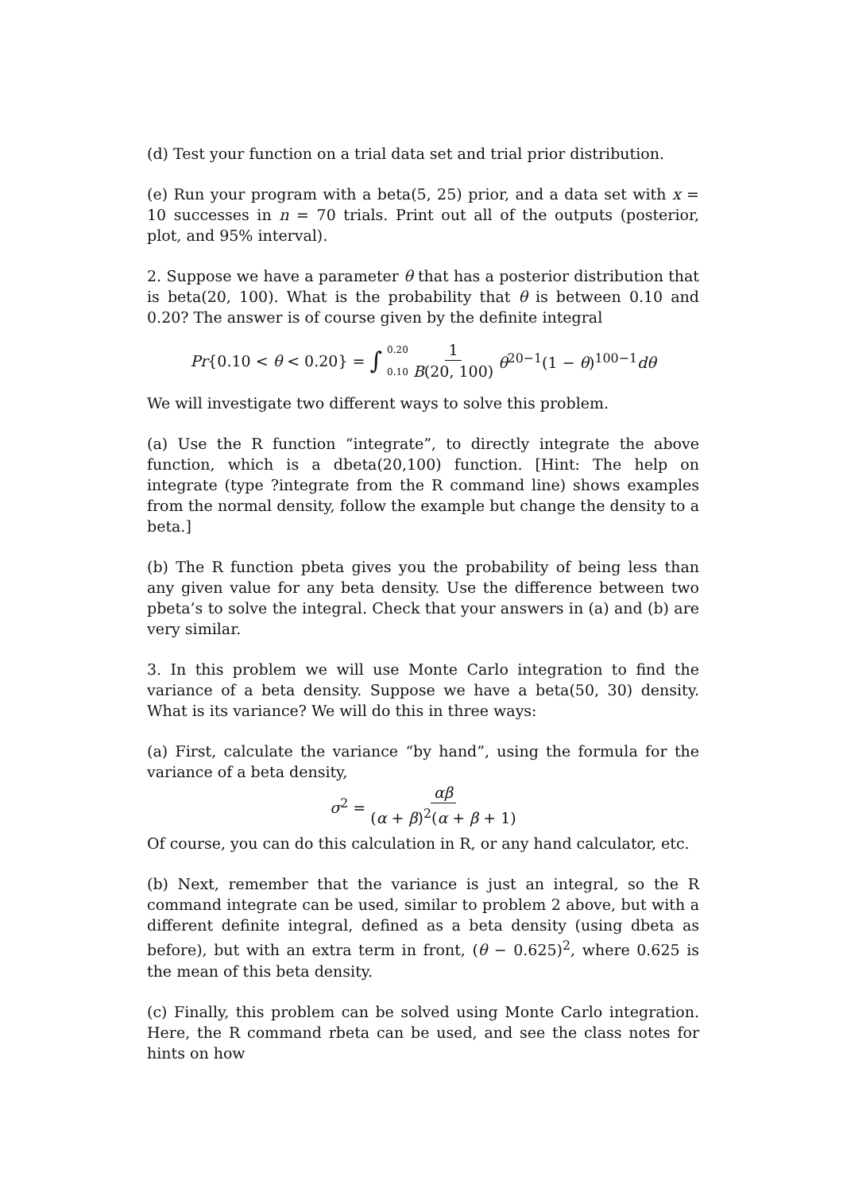(d) Test your function on a trial data set and trial prior distribution.
(e) Run your program with a beta(5, 25) prior, and a data set with x = 10 successes in n = 70 trials. Print out all of the outputs (posterior, plot, and 95% interval).
2. Suppose we have a parameter θ that has a posterior distribution that is beta(20, 100). What is the probability that θ is between 0.10 and 0.20? The answer is of course given by the definite integral
Pr{0.10 < θ < 0.20} = ∫ 0.20 0.10 1 B(20, 100) θ<sup>20−1</sup>(1 − θ)<sup>100−1</sup>dθ
We will investigate two different ways to solve this problem.
(a) Use the R function “integrate”, to directly integrate the above function, which is a dbeta(20,100) function. [Hint: The help on integrate (type ?integrate from the R command line) shows examples from the normal density, follow the example but change the density to a beta.]
(b) The R function pbeta gives you the probability of being less than any given value for any beta density. Use the difference between two pbeta’s to solve the integral. Check that your answers in (a) and (b) are very similar.
3. In this problem we will use Monte Carlo integration to find the variance of a beta density. Suppose we have a beta(50, 30) density. What is its variance? We will do this in three ways:
(a) First, calculate the variance “by hand”, using the formula for the variance of a beta density,
σ<sup>2</sup> = αβ (α + β)<sup>2</sup>(α + β + 1)
Of course, you can do this calculation in R, or any hand calculator, etc.
(b) Next, remember that the variance is just an integral, so the R command integrate can be used, similar to problem 2 above, but with a different definite integral, defined as a beta density (using dbeta as before), but with an extra term in front, (θ − 0.625)<sup>2</sup>, where 0.625 is the mean of this beta density.
(c) Finally, this problem can be solved using Monte Carlo integration. Here, the R command rbeta can be used, and see the class notes for hints on how